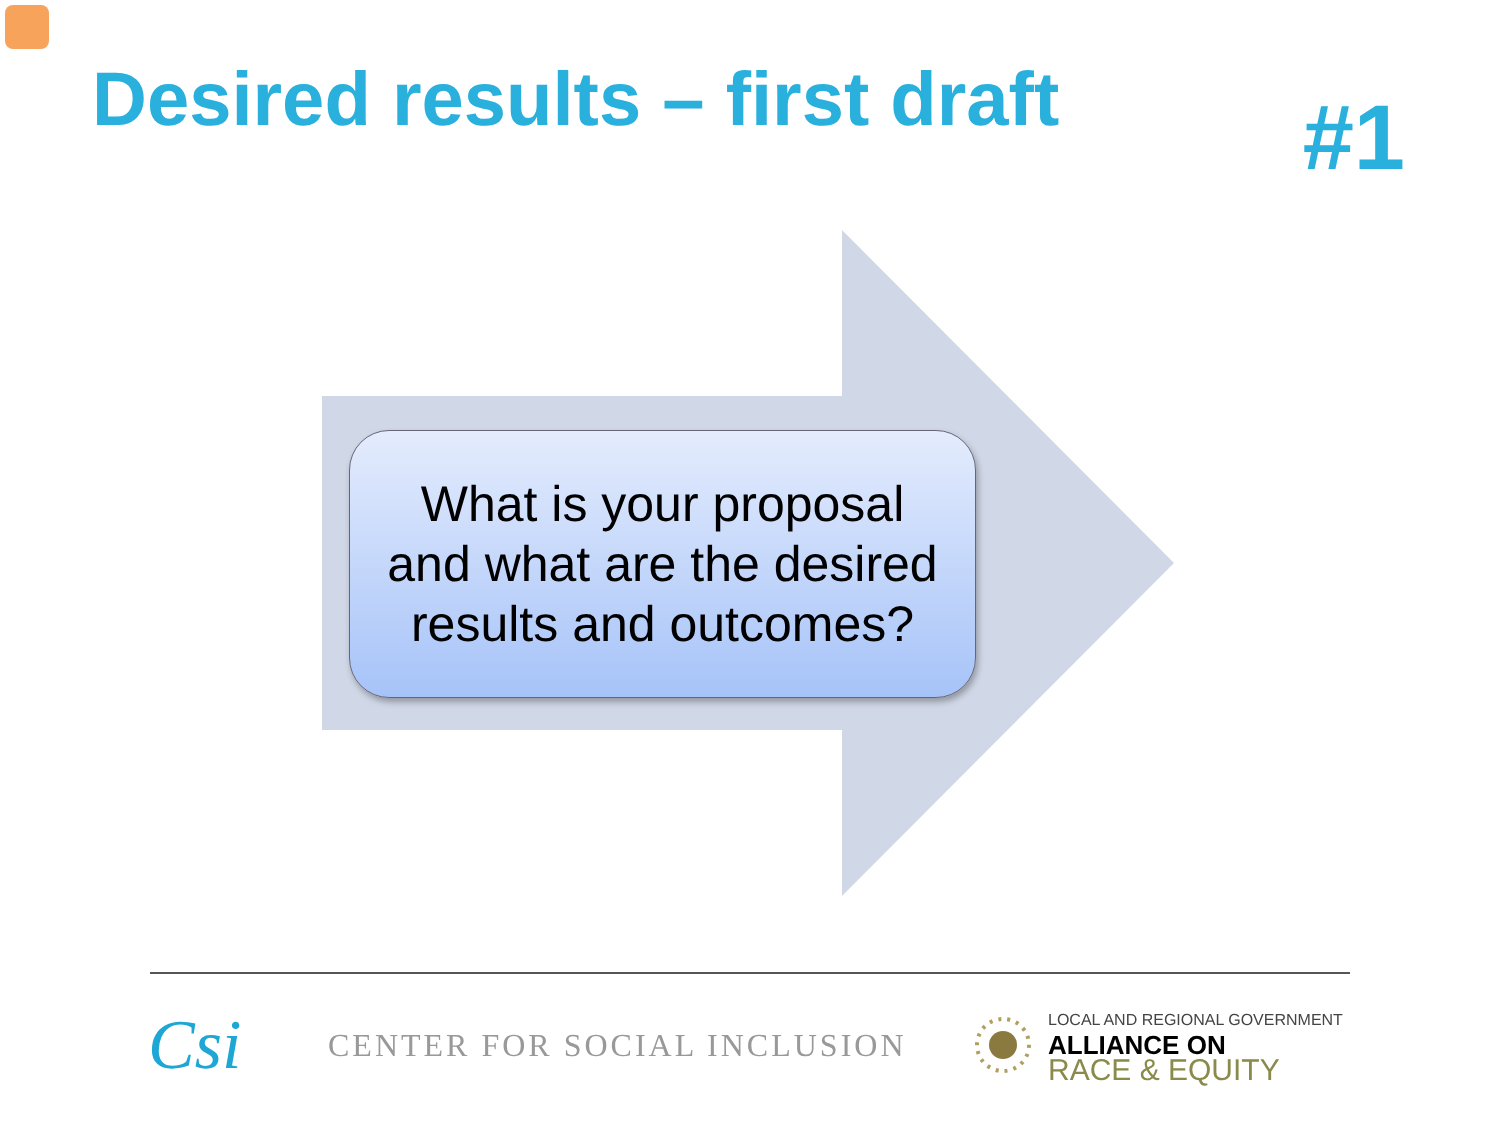Desired results – first draft
#1
What is your proposal
and what are the desired
results and outcomes?
Csi
CENTER FOR SOCIAL INCLUSION
LOCAL AND REGIONAL GOVERNMENT
ALLIANCE ON
RACE & EQUITY